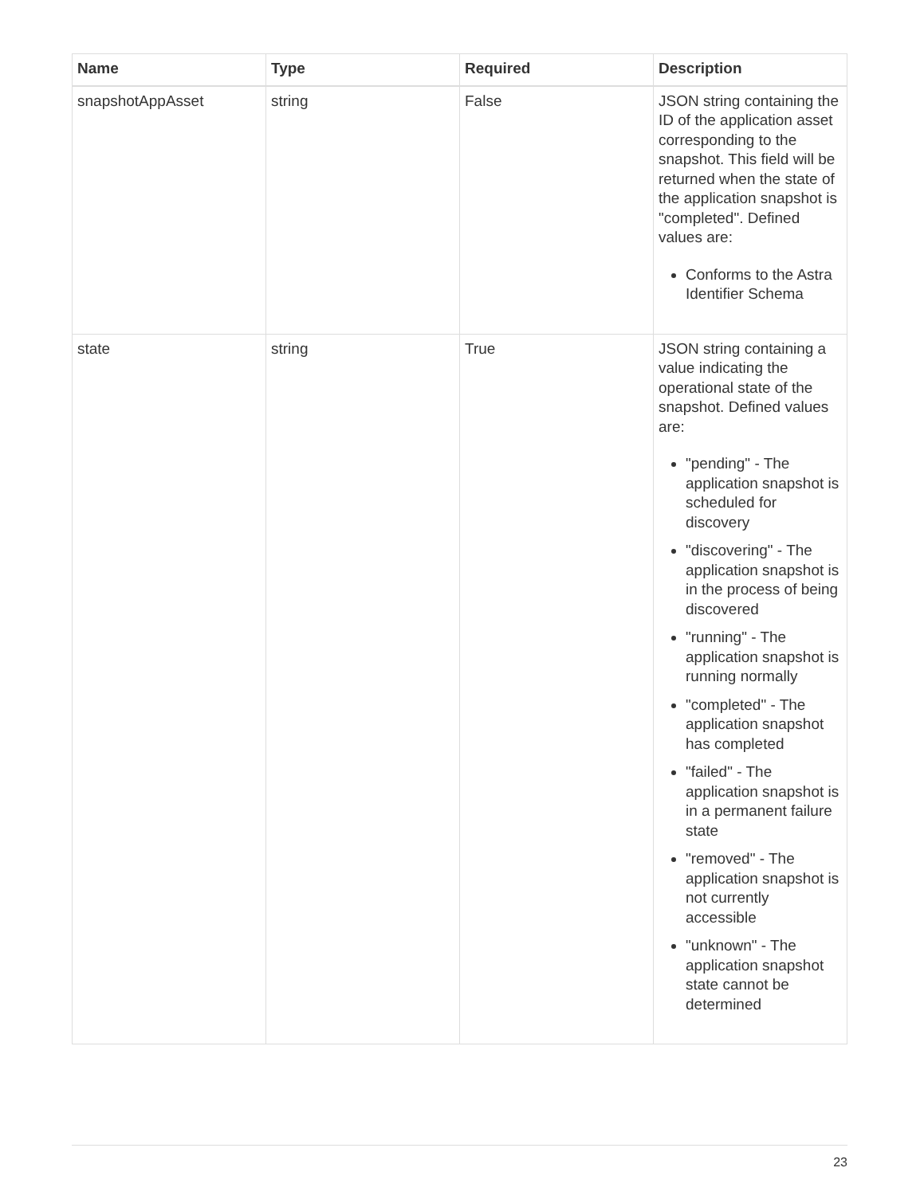| Name | Type | Required | Description |
| --- | --- | --- | --- |
| snapshotAppAsset | string | False | JSON string containing the ID of the application asset corresponding to the snapshot. This field will be returned when the state of the application snapshot is "completed". Defined values are: Conforms to the Astra Identifier Schema |
| state | string | True | JSON string containing a value indicating the operational state of the snapshot. Defined values are: "pending" - The application snapshot is scheduled for discovery "discovering" - The application snapshot is in the process of being discovered "running" - The application snapshot is running normally "completed" - The application snapshot has completed "failed" - The application snapshot is in a permanent failure state "removed" - The application snapshot is not currently accessible "unknown" - The application snapshot state cannot be determined |
23